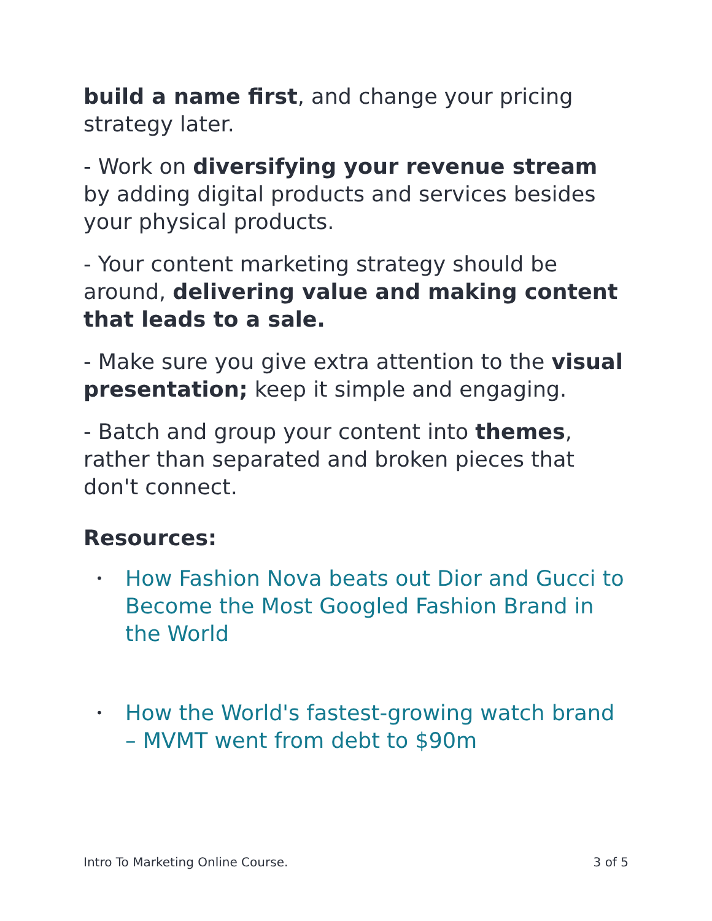build a name first, and change your pricing strategy later.
- Work on diversifying your revenue stream by adding digital products and services besides your physical products.
- Your content marketing strategy should be around, delivering value and making content that leads to a sale.
- Make sure you give extra attention to the visual presentation; keep it simple and engaging.
- Batch and group your content into themes, rather than separated and broken pieces that don't connect.
Resources:
• How Fashion Nova beats out Dior and Gucci to Become the Most Googled Fashion Brand in the World
• How the World's fastest-growing watch brand – MVMT went from debt to $90m
Intro To Marketing Online Course. 3 of 5